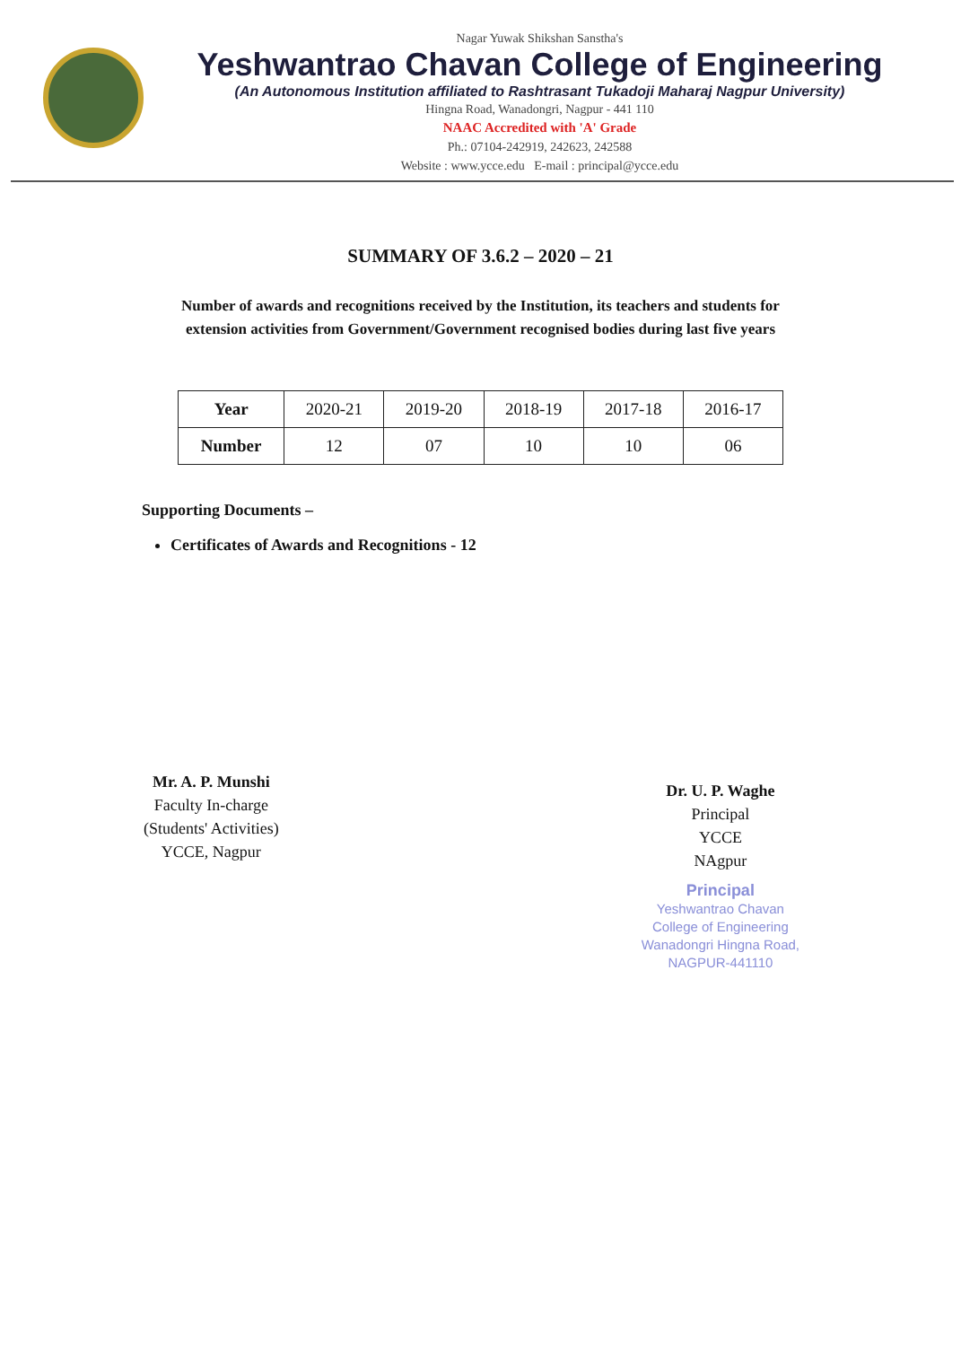Nagar Yuwak Shikshan Sanstha's
Yeshwantrao Chavan College of Engineering
(An Autonomous Institution affiliated to Rashtrasant Tukadoji Maharaj Nagpur University)
Hingna Road, Wanadongri, Nagpur - 441 110
NAAC Accredited with 'A' Grade
Ph.: 07104-242919, 242623, 242588
Website : www.ycce.edu E-mail : principal@ycce.edu
SUMMARY OF 3.6.2 – 2020 – 21
Number of awards and recognitions received by the Institution, its teachers and students for extension activities from Government/Government recognised bodies during last five years
| Year | 2020-21 | 2019-20 | 2018-19 | 2017-18 | 2016-17 |
| Number | 12 | 07 | 10 | 10 | 06 |
Supporting Documents –
Certificates of Awards and Recognitions - 12
Mr. A. P. Munshi
Faculty In-charge
(Students' Activities)
YCCE, Nagpur
Dr. U. P. Waghe
Principal
YCCE
NAgpur
Principal
Yeshwantrao Chavan
College of Engineering
Wanadongri Hingna Road,
NAGPUR-441110